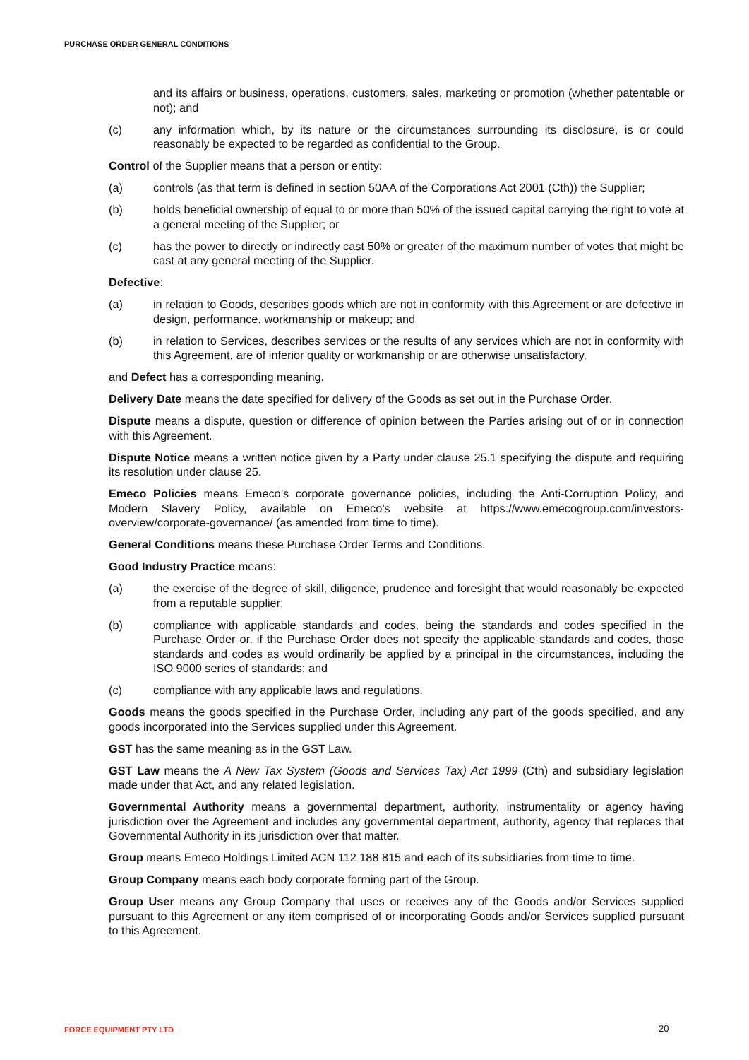PURCHASE ORDER GENERAL CONDITIONS
and its affairs or business, operations, customers, sales, marketing or promotion (whether patentable or not); and
(c) any information which, by its nature or the circumstances surrounding its disclosure, is or could reasonably be expected to be regarded as confidential to the Group.
Control of the Supplier means that a person or entity:
(a) controls (as that term is defined in section 50AA of the Corporations Act 2001 (Cth)) the Supplier;
(b) holds beneficial ownership of equal to or more than 50% of the issued capital carrying the right to vote at a general meeting of the Supplier; or
(c) has the power to directly or indirectly cast 50% or greater of the maximum number of votes that might be cast at any general meeting of the Supplier.
Defective:
(a) in relation to Goods, describes goods which are not in conformity with this Agreement or are defective in design, performance, workmanship or makeup; and
(b) in relation to Services, describes services or the results of any services which are not in conformity with this Agreement, are of inferior quality or workmanship or are otherwise unsatisfactory,
and Defect has a corresponding meaning.
Delivery Date means the date specified for delivery of the Goods as set out in the Purchase Order.
Dispute means a dispute, question or difference of opinion between the Parties arising out of or in connection with this Agreement.
Dispute Notice means a written notice given by a Party under clause 25.1 specifying the dispute and requiring its resolution under clause 25.
Emeco Policies means Emeco’s corporate governance policies, including the Anti-Corruption Policy, and Modern Slavery Policy, available on Emeco’s website at https://www.emecogroup.com/investors-overview/corporate-governance/ (as amended from time to time).
General Conditions means these Purchase Order Terms and Conditions.
Good Industry Practice means:
(a) the exercise of the degree of skill, diligence, prudence and foresight that would reasonably be expected from a reputable supplier;
(b) compliance with applicable standards and codes, being the standards and codes specified in the Purchase Order or, if the Purchase Order does not specify the applicable standards and codes, those standards and codes as would ordinarily be applied by a principal in the circumstances, including the ISO 9000 series of standards; and
(c) compliance with any applicable laws and regulations.
Goods means the goods specified in the Purchase Order, including any part of the goods specified, and any goods incorporated into the Services supplied under this Agreement.
GST has the same meaning as in the GST Law.
GST Law means the A New Tax System (Goods and Services Tax) Act 1999 (Cth) and subsidiary legislation made under that Act, and any related legislation.
Governmental Authority means a governmental department, authority, instrumentality or agency having jurisdiction over the Agreement and includes any governmental department, authority, agency that replaces that Governmental Authority in its jurisdiction over that matter.
Group means Emeco Holdings Limited ACN 112 188 815 and each of its subsidiaries from time to time.
Group Company means each body corporate forming part of the Group.
Group User means any Group Company that uses or receives any of the Goods and/or Services supplied pursuant to this Agreement or any item comprised of or incorporating Goods and/or Services supplied pursuant to this Agreement.
FORCE EQUIPMENT PTY LTD 20